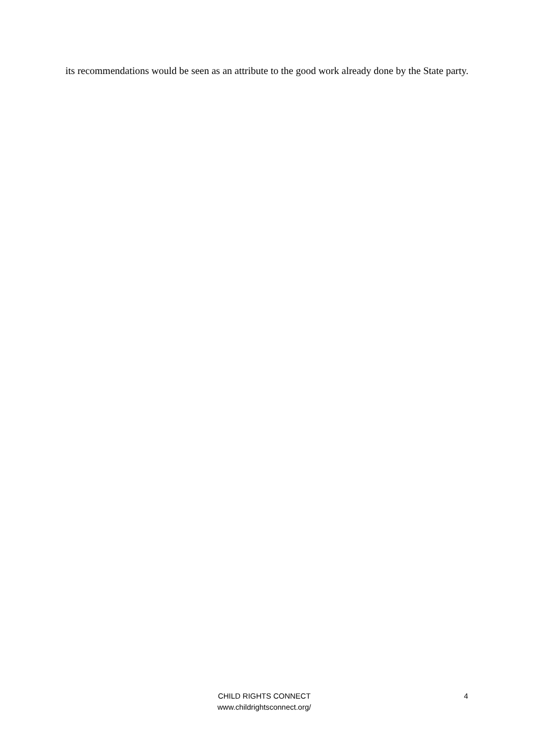its recommendations would be seen as an attribute to the good work already done by the State party.
CHILD RIGHTS CONNECT
www.childrightsconnect.org/
4